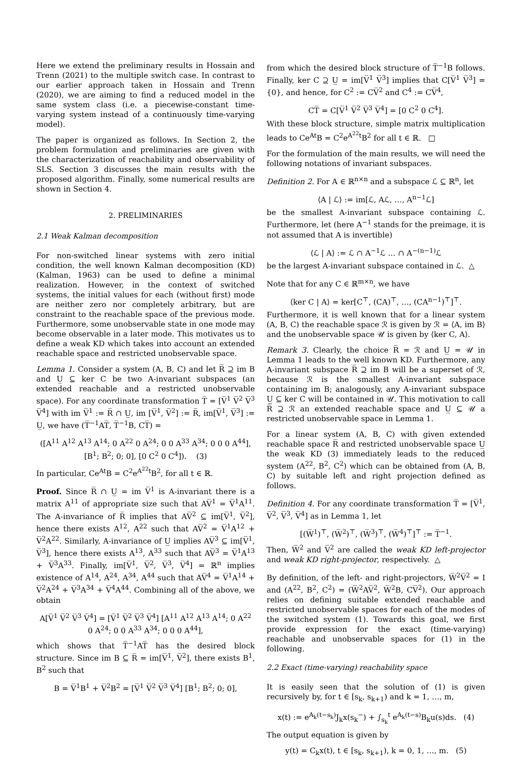Here we extend the preliminary results in Hossain and Trenn (2021) to the multiple switch case. In contrast to our earlier approach taken in Hossain and Trenn (2020), we are aiming to find a reduced model in the same system class (i.e. a piecewise-constant time-varying system instead of a continuously time-varying model).
The paper is organized as follows. In Section 2, the problem formulation and preliminaries are given with the characterization of reachability and observability of SLS. Section 3 discusses the main results with the proposed algorithm. Finally, some numerical results are shown in Section 4.
2. PRELIMINARIES
2.1 Weak Kalman decomposition
For non-switched linear systems with zero initial condition, the well known Kalman decomposition (KD) (Kalman, 1963) can be used to define a minimal realization. However, in the context of switched systems, the initial values for each (without first) mode are neither zero nor completely arbitrary, but are constraint to the reachable space of the previous mode. Furthermore, some unobservable state in one mode may become observable in a later mode. This motivates us to define a weak KD which takes into account an extended reachable space and restricted unobservable space.
Lemma 1. Consider a system (A, B, C) and let R̅ ⊇ im B and U̲ ⊆ ker C be two A-invariant subspaces (an extended reachable and a restricted unobservable space). For any coordinate transformation T̅ = [V̅<sup>1</sup> V̅<sup>2</sup> V̅<sup>3</sup> V̅<sup>4</sup>] with im V̅<sup>1</sup> := R̅ ∩ U̲, im [V̅<sup>1</sup>, V̅<sup>2</sup>] := R̅, im[V̅<sup>1</sup>, V̅<sup>3</sup>] := U̲, we have (T̅<sup>−1</sup>AT̅, T̅<sup>−1</sup>B, CT̅) =
([A<sup>11</sup> A<sup>12</sup> A<sup>13</sup> A<sup>14</sup>; 0 A<sup>22</sup> 0 A<sup>24</sup>; 0 0 A<sup>33</sup> A<sup>34</sup>; 0 0 0 A<sup>44</sup>], [B<sup>1</sup>; B<sup>2</sup>; 0; 0], [0 C<sup>2</sup> 0 C<sup>4</sup>]). (3)
In particular, Ce<sup>At</sup>B = C<sup>2</sup>e<sup>A<sup>22</sup>t</sup>B<sup>2</sup>, for all t ∈ ℝ.
Proof. Since R̅ ∩ U̲ = im V̅<sup>1</sup> is A-invariant there is a matrix A<sup>11</sup> of appropriate size such that AV̅<sup>1</sup> = V̅<sup>1</sup>A<sup>11</sup>. The A-invariance of R̅ implies that AV̅<sup>2</sup> ⊆ im[V̅<sup>1</sup>, V̅<sup>2</sup>], hence there exists A<sup>12</sup>, A<sup>22</sup> such that AV̅<sup>2</sup> = V̅<sup>1</sup>A<sup>12</sup> + V̅<sup>2</sup>A<sup>22</sup>. Similarly, A-invariance of U̲ implies AV̅<sup>3</sup> ⊆ im[V̅<sup>1</sup>, V̅<sup>3</sup>], hence there exists A<sup>13</sup>, A<sup>33</sup> such that AV̅<sup>3</sup> = V̅<sup>1</sup>A<sup>13</sup> + V̅<sup>3</sup>A<sup>33</sup>. Finally, im[V̅<sup>1</sup>, V̅<sup>2</sup>, V̅<sup>3</sup>, V̅<sup>4</sup>] = ℝ<sup>n</sup> implies existence of A<sup>14</sup>, A<sup>24</sup>, A<sup>34</sup>, A<sup>44</sup> such that AV̅<sup>4</sup> = V̅<sup>1</sup>A<sup>14</sup> + V̅<sup>2</sup>A<sup>24</sup> + V̅<sup>3</sup>A<sup>34</sup> + V̅<sup>4</sup>A<sup>44</sup>. Combining all of the above, we obtain
A[V̅<sup>1</sup> V̅<sup>2</sup> V̅<sup>3</sup> V̅<sup>4</sup>] = [V̅<sup>1</sup> V̅<sup>2</sup> V̅<sup>3</sup> V̅<sup>4</sup>] [A<sup>11</sup> A<sup>12</sup> A<sup>13</sup> A<sup>14</sup>; 0 A<sup>22</sup> 0 A<sup>24</sup>; 0 0 A<sup>33</sup> A<sup>34</sup>; 0 0 0 A<sup>44</sup>],
which shows that T̅<sup>−1</sup>AT̅ has the desired block structure. Since im B ⊆ R̅ = im[V̅<sup>1</sup>, V̅<sup>2</sup>], there exists B<sup>1</sup>, B<sup>2</sup> such that
B = V̅<sup>1</sup>B<sup>1</sup> + V̅<sup>2</sup>B<sup>2</sup> = [V̅<sup>1</sup> V̅<sup>2</sup> V̅<sup>3</sup> V̅<sup>4</sup>] [B<sup>1</sup>; B<sup>2</sup>; 0; 0],
from which the desired block structure of T̅<sup>−1</sup>B follows. Finally, ker C ⊇ U̲ = im[V̅<sup>1</sup> V̅<sup>3</sup>] implies that C[V̅<sup>1</sup> V̅<sup>3</sup>] = {0}, and hence, for C<sup>2</sup> := CV̅<sup>2</sup> and C<sup>4</sup> := CV̅<sup>4</sup>,
CT̅ = C[V̅<sup>1</sup> V̅<sup>2</sup> V̅<sup>3</sup> V̅<sup>4</sup>] = [0 C<sup>2</sup> 0 C<sup>4</sup>].
With these block structure, simple matrix multiplication leads to Ce<sup>At</sup>B = C<sup>2</sup>e<sup>A<sup>22</sup>t</sup>B<sup>2</sup> for all t ∈ ℝ. □
For the formulation of the main results, we will need the following notations of invariant subspaces.
Definition 2. For A ∈ ℝ<sup>n×n</sup> and a subspace ℒ ⊆ ℝ<sup>n</sup>, let
⟨A | ℒ⟩ := im[ℒ, Aℒ, …, A<sup>n−1</sup>ℒ]
be the smallest A-invariant subspace containing ℒ. Furthermore, let (here A<sup>−1</sup> stands for the preimage, it is not assumed that A is invertible)
⟨ℒ | A⟩ := ℒ ∩ A<sup>−1</sup>ℒ … ∩ A<sup>−(n−1)</sup>ℒ
be the largest A-invariant subspace contained in ℒ. △
Note that for any C ∈ ℝ<sup>m×n</sup>, we have
⟨ker C | A⟩ = ker[C<sup>⊤</sup>, (CA)<sup>⊤</sup>, …, (CA<sup>n−1</sup>)<sup>⊤</sup>]<sup>⊤</sup>.
Furthermore, it is well known that for a linear system (A, B, C) the reachable space ℛ is given by ℛ = ⟨A, im B⟩ and the unobservable space 𝒰 is given by ⟨ker C, A⟩.
Remark 3. Clearly, the choice R̅ = ℛ and U̲ = 𝒰 in Lemma 1 leads to the well known KD. Furthermore, any A-invariant subspace R̅ ⊇ im B will be a superset of ℛ, because ℛ is the smallest A-invariant subspace containing im B; analogously, any A-invariant subspace U̲ ⊆ ker C will be contained in 𝒰. This motivation to call R̅ ⊇ ℛ an extended reachable space and U̲ ⊆ 𝒰 a restricted unobservable space in Lemma 1.
For a linear system (A, B, C) with given extended reachable space R̅ and restricted unobservable space U̲ the weak KD (3) immediately leads to the reduced system (A<sup>22</sup>, B<sup>2</sup>, C<sup>2</sup>) which can be obtained from (A, B, C) by suitable left and right projection defined as follows.
Definition 4. For any coordinate transformation T̅ = [V̅<sup>1</sup>, V̅<sup>2</sup>, V̅<sup>3</sup>, V̅<sup>4</sup>] as in Lemma 1, let
[(W̅<sup>1</sup>)<sup>⊤</sup>, (W̅<sup>2</sup>)<sup>⊤</sup>, (W̅<sup>3</sup>)<sup>⊤</sup>, (W̅<sup>4</sup>)<sup>⊤</sup>]<sup>⊤</sup> := T̅<sup>−1</sup>.
Then, W̅<sup>2</sup> and V̅<sup>2</sup> are called the weak KD left-projector and weak KD right-projector, respectively. △
By definition, of the left- and right-projectors, W̅<sup>2</sup>V̅<sup>2</sup> = I and (A<sup>22</sup>, B<sup>2</sup>, C<sup>2</sup>) = (W̅<sup>2</sup>AV̅<sup>2</sup>, W̅<sup>2</sup>B, CV̅<sup>2</sup>). Our approach relies on defining suitable extended reachable and restricted unobservable spaces for each of the modes of the switched system (1). Towards this goal, we first provide expression for the exact (time-varying) reachable and unobservable spaces for (1) in the following.
2.2 Exact (time-varying) reachability space
It is easily seen that the solution of (1) is given recursively by, for t ∈ [s<sub>k</sub>, s<sub>k+1</sub>) and k = 1, …, m,
x(t) := e<sup>A<sub>k</sub>(t−s<sub>k</sub>)</sup>J<sub>k</sub>x(s<sub>k</sub><sup>−</sup>) + ∫<sub>s<sub>k</sub></sub><sup>t</sup> e<sup>A<sub>k</sub>(t−s)</sup>B<sub>k</sub>u(s)ds. (4)
The output equation is given by
y(t) = C<sub>k</sub>x(t), t ∈ [s<sub>k</sub>, s<sub>k+1</sub>), k = 0, 1, …, m. (5)